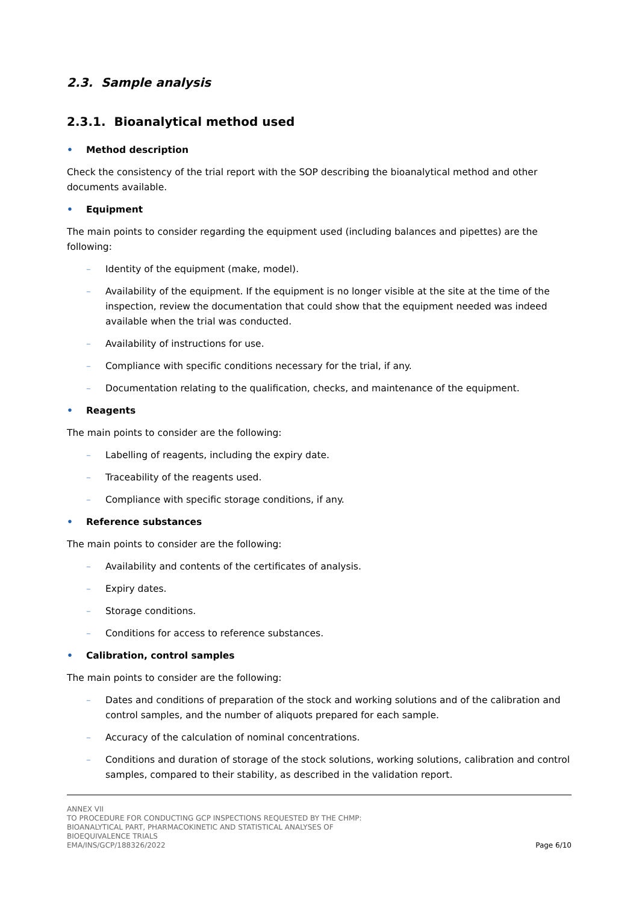2.3. Sample analysis
2.3.1. Bioanalytical method used
• Method description
Check the consistency of the trial report with the SOP describing the bioanalytical method and other documents available.
• Equipment
The main points to consider regarding the equipment used (including balances and pipettes) are the following:
– Identity of the equipment (make, model).
– Availability of the equipment. If the equipment is no longer visible at the site at the time of the inspection, review the documentation that could show that the equipment needed was indeed available when the trial was conducted.
– Availability of instructions for use.
– Compliance with specific conditions necessary for the trial, if any.
– Documentation relating to the qualification, checks, and maintenance of the equipment.
• Reagents
The main points to consider are the following:
– Labelling of reagents, including the expiry date.
– Traceability of the reagents used.
– Compliance with specific storage conditions, if any.
• Reference substances
The main points to consider are the following:
– Availability and contents of the certificates of analysis.
– Expiry dates.
– Storage conditions.
– Conditions for access to reference substances.
• Calibration, control samples
The main points to consider are the following:
– Dates and conditions of preparation of the stock and working solutions and of the calibration and control samples, and the number of aliquots prepared for each sample.
– Accuracy of the calculation of nominal concentrations.
– Conditions and duration of storage of the stock solutions, working solutions, calibration and control samples, compared to their stability, as described in the validation report.
ANNEX VII
TO PROCEDURE FOR CONDUCTING GCP INSPECTIONS REQUESTED BY THE CHMP:
BIOANALYTICAL PART, PHARMACOKINETIC AND STATISTICAL ANALYSES OF
BIOEQUIVALENCE TRIALS
EMA/INS/GCP/188326/2022
Page 6/10